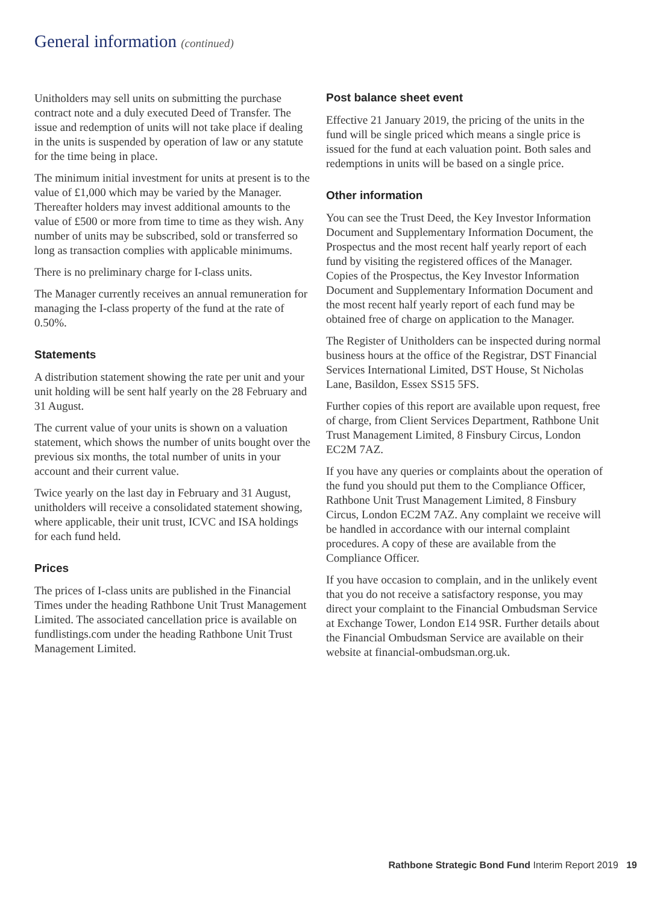General information (continued)
Unitholders may sell units on submitting the purchase contract note and a duly executed Deed of Transfer. The issue and redemption of units will not take place if dealing in the units is suspended by operation of law or any statute for the time being in place.
The minimum initial investment for units at present is to the value of £1,000 which may be varied by the Manager. Thereafter holders may invest additional amounts to the value of £500 or more from time to time as they wish. Any number of units may be subscribed, sold or transferred so long as transaction complies with applicable minimums.
There is no preliminary charge for I-class units.
The Manager currently receives an annual remuneration for managing the I-class property of the fund at the rate of 0.50%.
Statements
A distribution statement showing the rate per unit and your unit holding will be sent half yearly on the 28 February and 31 August.
The current value of your units is shown on a valuation statement, which shows the number of units bought over the previous six months, the total number of units in your account and their current value.
Twice yearly on the last day in February and 31 August, unitholders will receive a consolidated statement showing, where applicable, their unit trust, ICVC and ISA holdings for each fund held.
Prices
The prices of I-class units are published in the Financial Times under the heading Rathbone Unit Trust Management Limited. The associated cancellation price is available on fundlistings.com under the heading Rathbone Unit Trust Management Limited.
Post balance sheet event
Effective 21 January 2019, the pricing of the units in the fund will be single priced which means a single price is issued for the fund at each valuation point. Both sales and redemptions in units will be based on a single price.
Other information
You can see the Trust Deed, the Key Investor Information Document and Supplementary Information Document, the Prospectus and the most recent half yearly report of each fund by visiting the registered offices of the Manager. Copies of the Prospectus, the Key Investor Information Document and Supplementary Information Document and the most recent half yearly report of each fund may be obtained free of charge on application to the Manager.
The Register of Unitholders can be inspected during normal business hours at the office of the Registrar, DST Financial Services International Limited, DST House, St Nicholas Lane, Basildon, Essex SS15 5FS.
Further copies of this report are available upon request, free of charge, from Client Services Department, Rathbone Unit Trust Management Limited, 8 Finsbury Circus, London EC2M 7AZ.
If you have any queries or complaints about the operation of the fund you should put them to the Compliance Officer, Rathbone Unit Trust Management Limited, 8 Finsbury Circus, London EC2M 7AZ. Any complaint we receive will be handled in accordance with our internal complaint procedures. A copy of these are available from the Compliance Officer.
If you have occasion to complain, and in the unlikely event that you do not receive a satisfactory response, you may direct your complaint to the Financial Ombudsman Service at Exchange Tower, London E14 9SR. Further details about the Financial Ombudsman Service are available on their website at financial-ombudsman.org.uk.
Rathbone Strategic Bond Fund Interim Report 2019 19